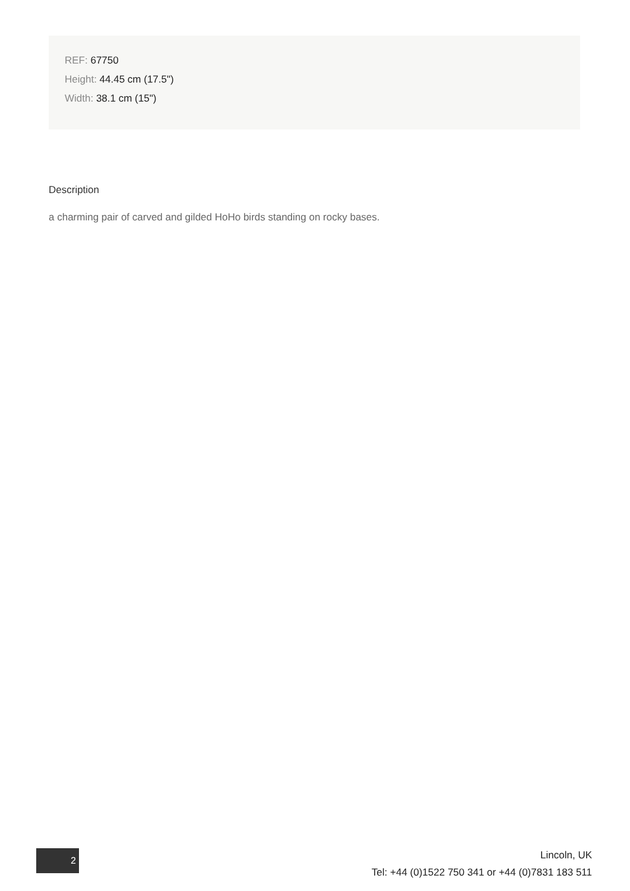REF: 67750
Height: 44.45 cm (17.5")
Width: 38.1 cm (15")
Description
a charming pair of carved and gilded HoHo birds standing on rocky bases.
2
Lincoln, UK
Tel: +44 (0)1522 750 341 or +44 (0)7831 183 511